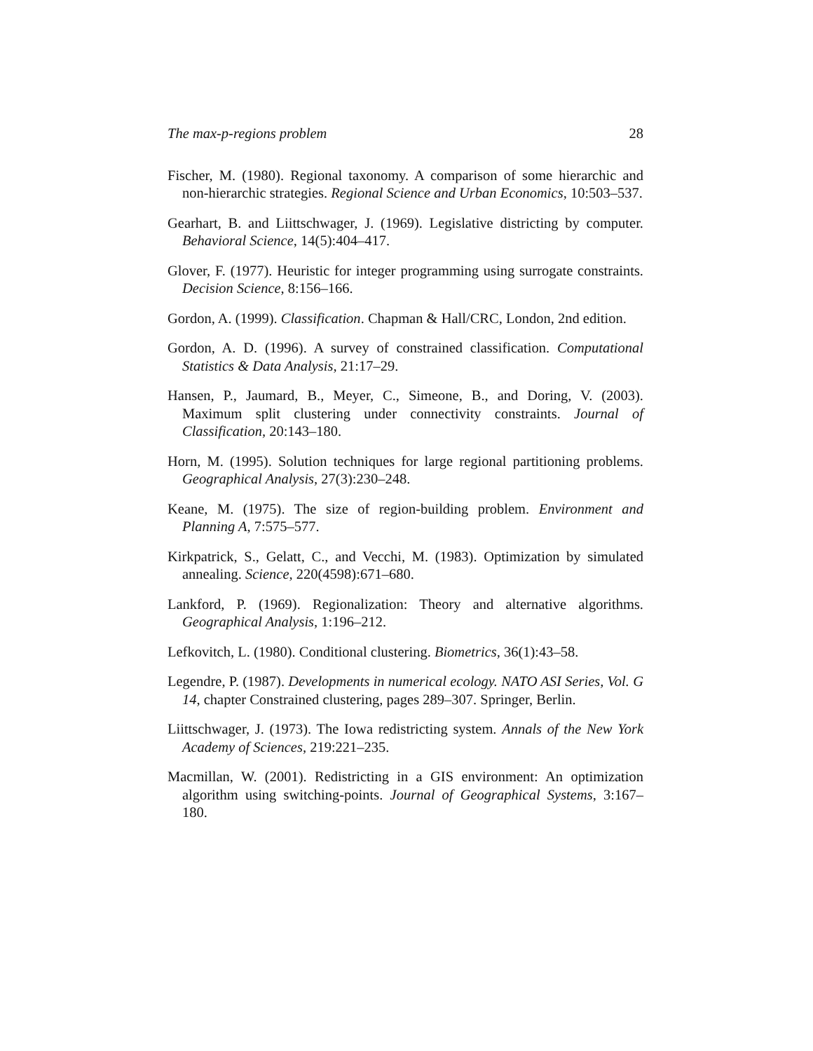The max-p-regions problem 28
Fischer, M. (1980). Regional taxonomy. A comparison of some hierarchic and non-hierarchic strategies. Regional Science and Urban Economics, 10:503–537.
Gearhart, B. and Liittschwager, J. (1969). Legislative districting by computer. Behavioral Science, 14(5):404–417.
Glover, F. (1977). Heuristic for integer programming using surrogate constraints. Decision Science, 8:156–166.
Gordon, A. (1999). Classification. Chapman & Hall/CRC, London, 2nd edition.
Gordon, A. D. (1996). A survey of constrained classification. Computational Statistics & Data Analysis, 21:17–29.
Hansen, P., Jaumard, B., Meyer, C., Simeone, B., and Doring, V. (2003). Maximum split clustering under connectivity constraints. Journal of Classification, 20:143–180.
Horn, M. (1995). Solution techniques for large regional partitioning problems. Geographical Analysis, 27(3):230–248.
Keane, M. (1975). The size of region-building problem. Environment and Planning A, 7:575–577.
Kirkpatrick, S., Gelatt, C., and Vecchi, M. (1983). Optimization by simulated annealing. Science, 220(4598):671–680.
Lankford, P. (1969). Regionalization: Theory and alternative algorithms. Geographical Analysis, 1:196–212.
Lefkovitch, L. (1980). Conditional clustering. Biometrics, 36(1):43–58.
Legendre, P. (1987). Developments in numerical ecology. NATO ASI Series, Vol. G 14, chapter Constrained clustering, pages 289–307. Springer, Berlin.
Liittschwager, J. (1973). The Iowa redistricting system. Annals of the New York Academy of Sciences, 219:221–235.
Macmillan, W. (2001). Redistricting in a GIS environment: An optimization algorithm using switching-points. Journal of Geographical Systems, 3:167–180.